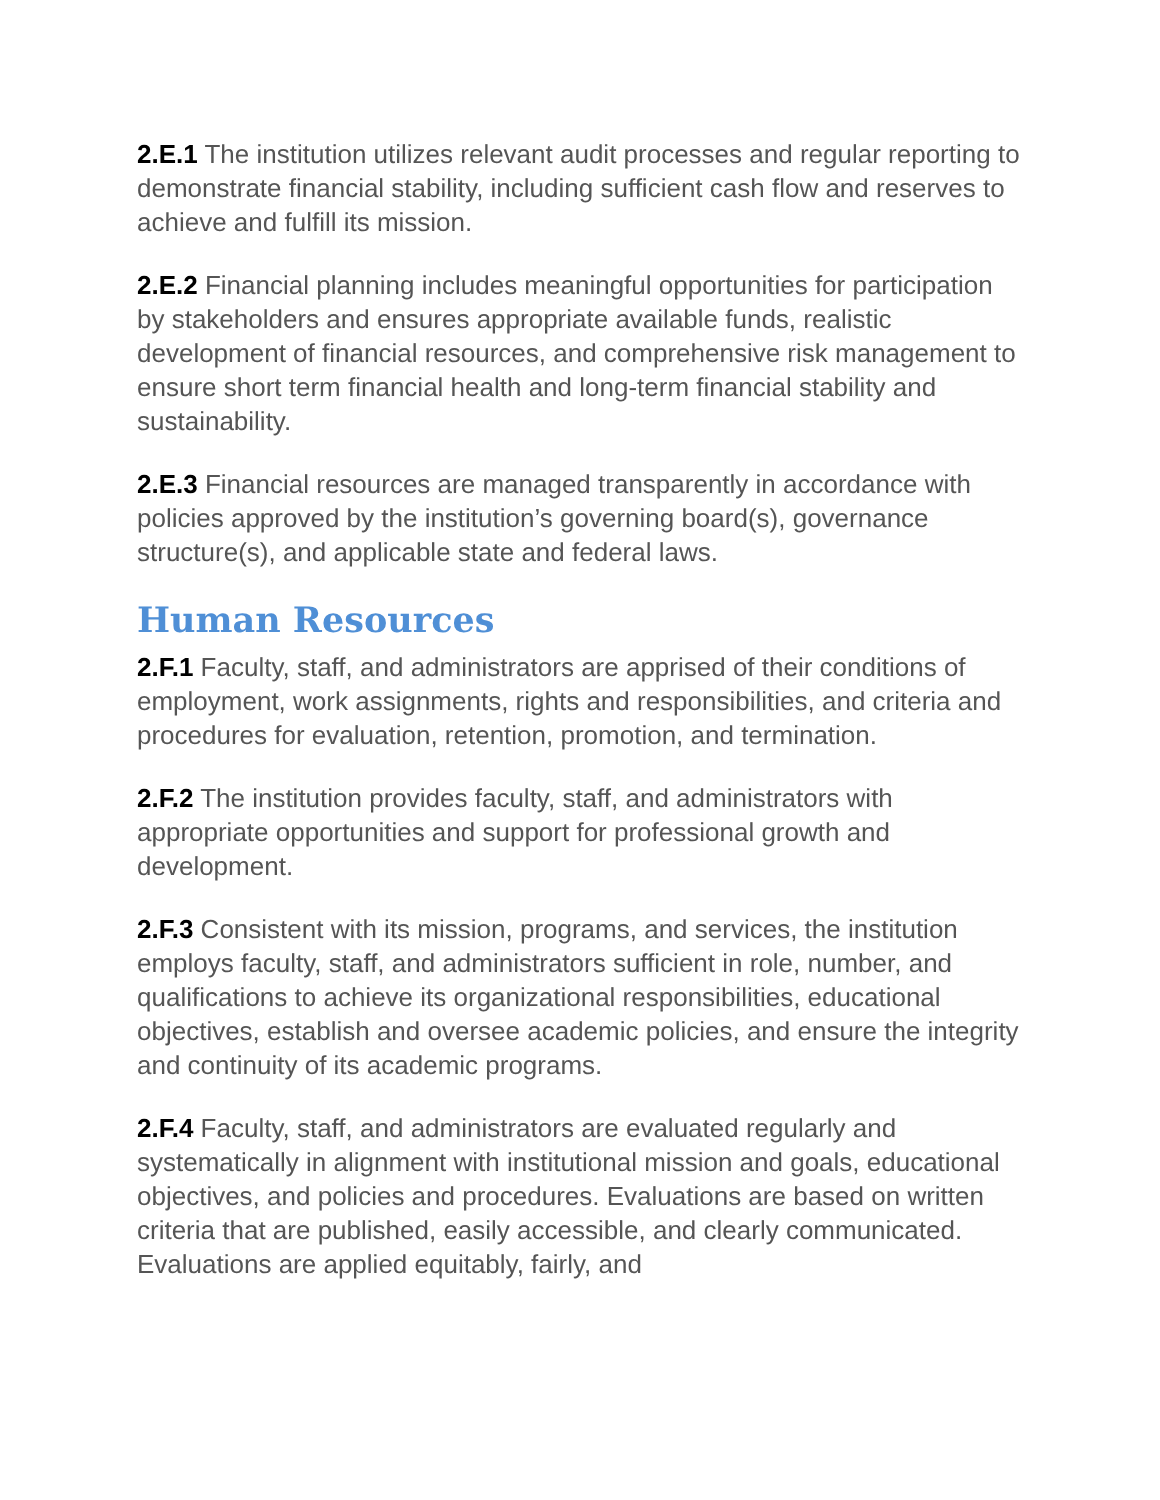2.E.1 The institution utilizes relevant audit processes and regular reporting to demonstrate financial stability, including sufficient cash flow and reserves to achieve and fulfill its mission.
2.E.2 Financial planning includes meaningful opportunities for participation by stakeholders and ensures appropriate available funds, realistic development of financial resources, and comprehensive risk management to ensure short term financial health and long-term financial stability and sustainability.
2.E.3 Financial resources are managed transparently in accordance with policies approved by the institution’s governing board(s), governance structure(s), and applicable state and federal laws.
Human Resources
2.F.1 Faculty, staff, and administrators are apprised of their conditions of employment, work assignments, rights and responsibilities, and criteria and procedures for evaluation, retention, promotion, and termination.
2.F.2 The institution provides faculty, staff, and administrators with appropriate opportunities and support for professional growth and development.
2.F.3 Consistent with its mission, programs, and services, the institution employs faculty, staff, and administrators sufficient in role, number, and qualifications to achieve its organizational responsibilities, educational objectives, establish and oversee academic policies, and ensure the integrity and continuity of its academic programs.
2.F.4 Faculty, staff, and administrators are evaluated regularly and systematically in alignment with institutional mission and goals, educational objectives, and policies and procedures. Evaluations are based on written criteria that are published, easily accessible, and clearly communicated. Evaluations are applied equitably, fairly, and